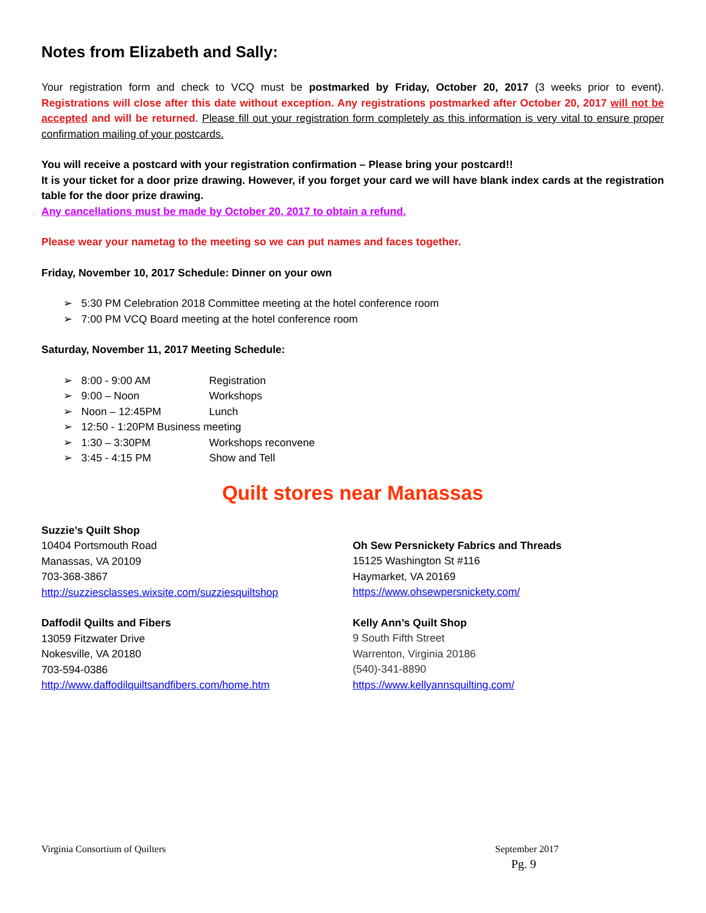Notes from Elizabeth and Sally:
Your registration form and check to VCQ must be postmarked by Friday, October 20, 2017 (3 weeks prior to event). Registrations will close after this date without exception. Any registrations postmarked after October 20, 2017 will not be accepted and will be returned. Please fill out your registration form completely as this information is very vital to ensure proper confirmation mailing of your postcards.
You will receive a postcard with your registration confirmation – Please bring your postcard!!
It is your ticket for a door prize drawing. However, if you forget your card we will have blank index cards at the registration table for the door prize drawing.
Any cancellations must be made by October 20, 2017 to obtain a refund.
Please wear your nametag to the meeting so we can put names and faces together.
Friday, November 10, 2017 Schedule: Dinner on your own
➢ 5:30 PM Celebration 2018 Committee meeting at the hotel conference room
➢ 7:00 PM VCQ Board meeting at the hotel conference room
Saturday, November 11, 2017 Meeting Schedule:
➢ 8:00 - 9:00 AM Registration
➢ 9:00 – Noon Workshops
➢ Noon – 12:45PM Lunch
➢ 12:50 - 1:20PM Business meeting
➢ 1:30 – 3:30PM Workshops reconvene
➢ 3:45 - 4:15 PM Show and Tell
Quilt stores near Manassas
Suzzie’s Quilt Shop
10404 Portsmouth Road
Manassas, VA 20109
703-368-3867
http://suzziesclasses.wixsite.com/suzziesquiltshop
Daffodil Quilts and Fibers
13059 Fitzwater Drive
Nokesville, VA 20180
703-594-0386
http://www.daffodilquiltsandfibers.com/home.htm
Oh Sew Persnickety Fabrics and Threads
15125 Washington St #116
Haymarket, VA 20169
https://www.ohsewpersnickety.com/
Kelly Ann’s Quilt Shop
9 South Fifth Street
Warrenton, Virginia 20186
(540)-341-8890
https://www.kellyannsquilting.com/
Virginia Consortium of Quilters September 2017
Pg. 9